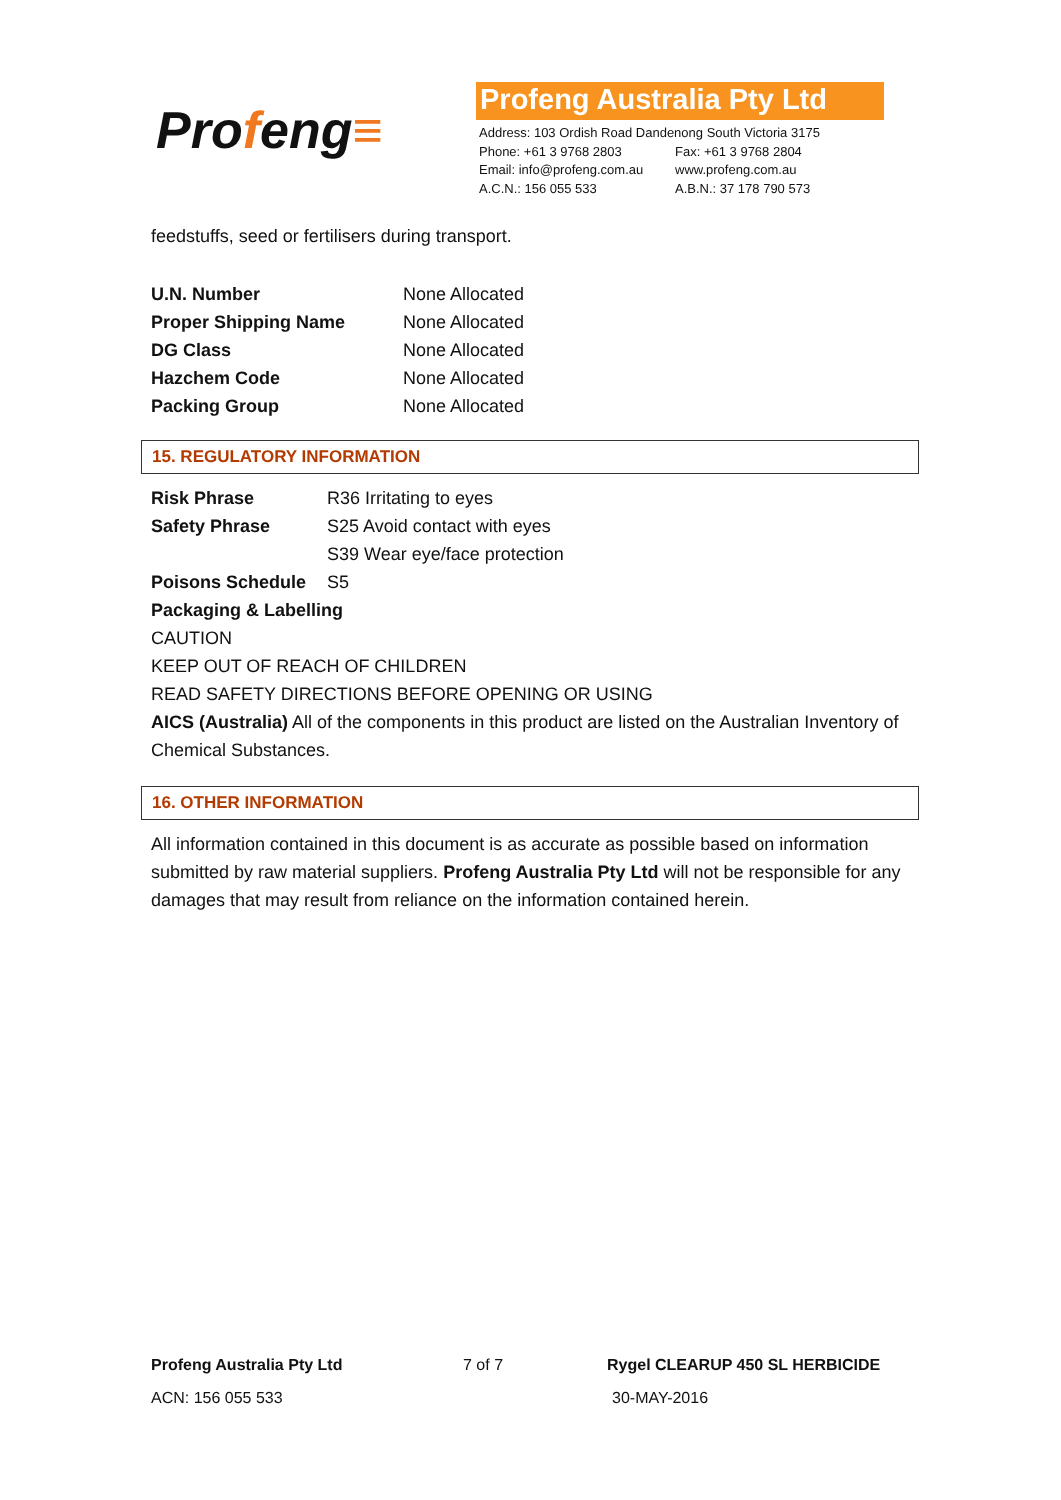Profeng≡
Profeng Australia Pty Ltd
Address: 103 Ordish Road Dandenong South Victoria 3175
Phone: +61 3 9768 2803 Fax: +61 3 9768 2804
Email: info@profeng.com.au
www.profeng.com.au
A.C.N.: 156 055 533 A.B.N.: 37 178 790 573
feedstuffs, seed or fertilisers during transport.
| U.N. Number | None Allocated |
| Proper Shipping Name | None Allocated |
| DG Class | None Allocated |
| Hazchem Code | None Allocated |
| Packing Group | None Allocated |
15. REGULATORY INFORMATION
| Risk Phrase | R36 Irritating to eyes |
| Safety Phrase | S25 Avoid contact with eyes |
| | S39 Wear eye/face protection |
| Poisons Schedule | S5 |
Packaging & Labelling
CAUTION
KEEP OUT OF REACH OF CHILDREN
READ SAFETY DIRECTIONS BEFORE OPENING OR USING
AICS (Australia) All of the components in this product are listed on the Australian Inventory of Chemical Substances.
16. OTHER INFORMATION
All information contained in this document is as accurate as possible based on information submitted by raw material suppliers. Profeng Australia Pty Ltd will not be responsible for any damages that may result from reliance on the information contained herein.
Profeng Australia Pty Ltd 7 of 7 Rygel CLEARUP 450 SL HERBICIDE
ACN: 156 055 533 30-MAY-2016